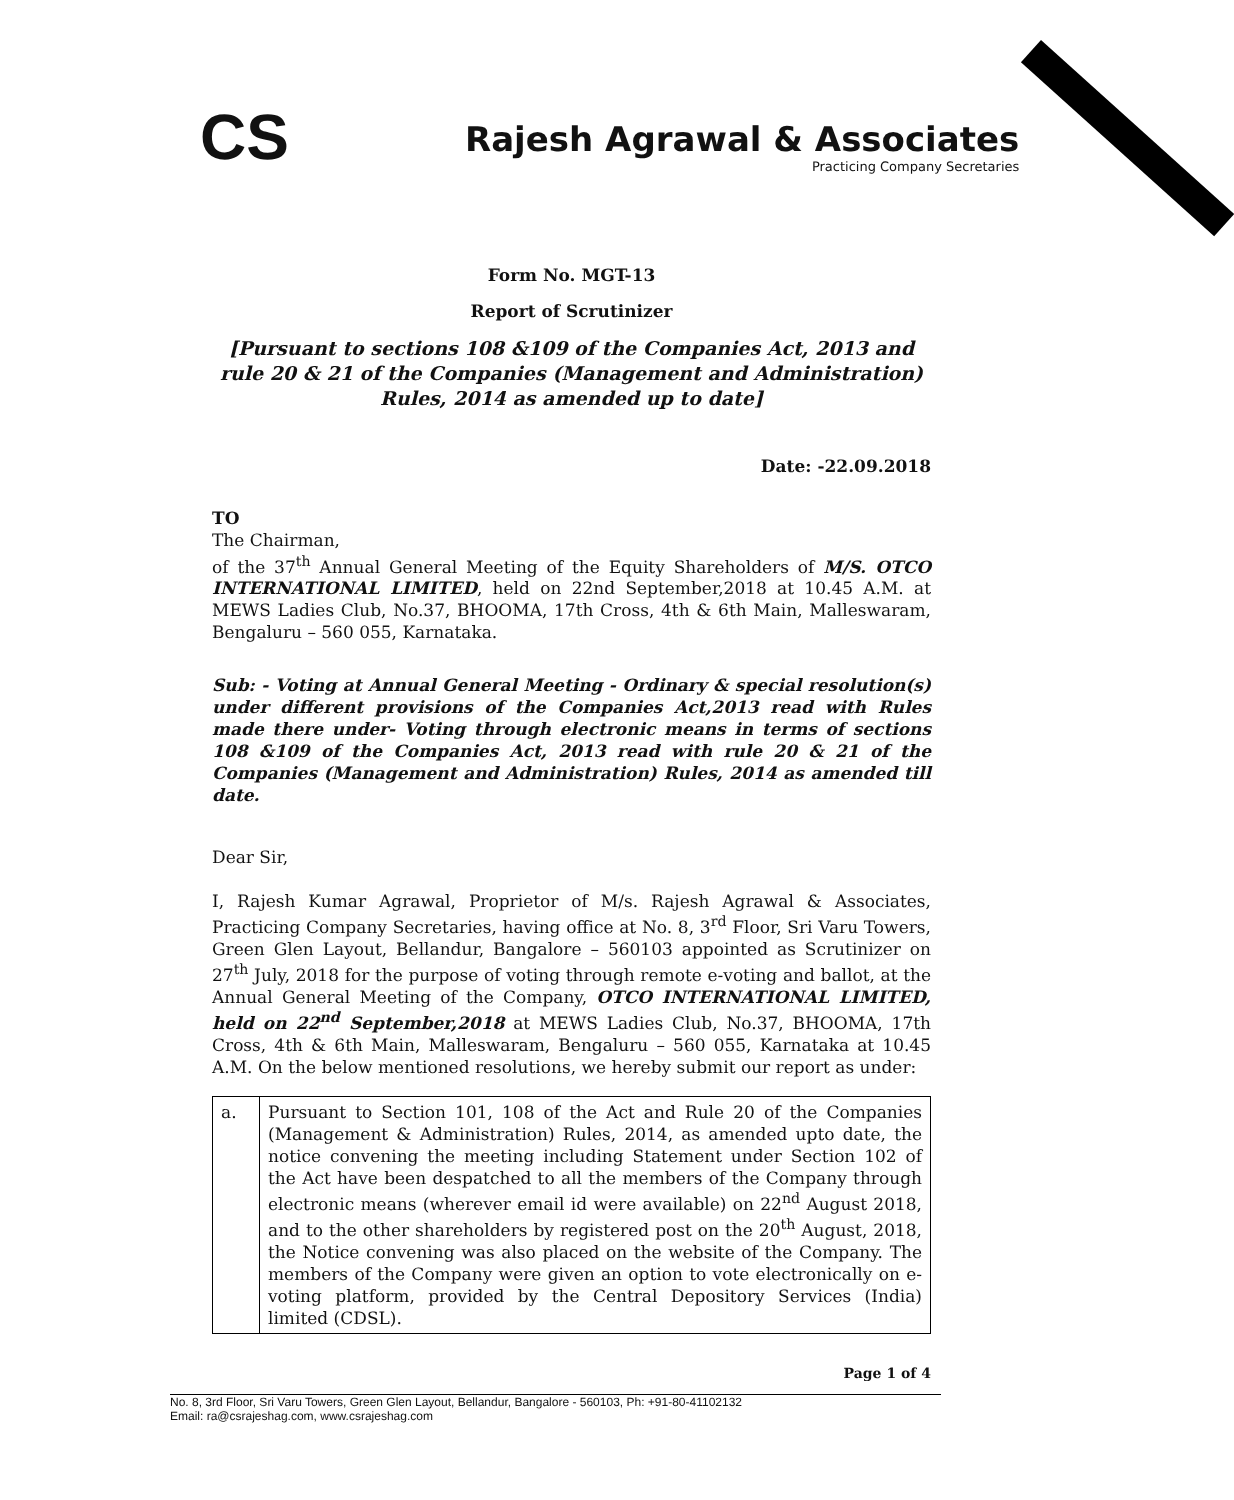CS
Rajesh Agrawal & Associates
Practicing Company Secretaries
Form No. MGT-13
Report of Scrutinizer
[Pursuant to sections 108 &109 of the Companies Act, 2013 and rule 20 & 21 of the Companies (Management and Administration) Rules, 2014 as amended up to date]
Date: -22.09.2018
TO
The Chairman,
of the 37<sup>th</sup> Annual General Meeting of the Equity Shareholders of M/S. OTCO INTERNATIONAL LIMITED, held on 22nd September,2018 at 10.45 A.M. at MEWS Ladies Club, No.37, BHOOMA, 17th Cross, 4th & 6th Main, Malleswaram, Bengaluru – 560 055, Karnataka.
Sub: - Voting at Annual General Meeting - Ordinary & special resolution(s) under different provisions of the Companies Act,2013 read with Rules made there under- Voting through electronic means in terms of sections 108 &109 of the Companies Act, 2013 read with rule 20 & 21 of the Companies (Management and Administration) Rules, 2014 as amended till date.
Dear Sir,
I, Rajesh Kumar Agrawal, Proprietor of M/s. Rajesh Agrawal & Associates, Practicing Company Secretaries, having office at No. 8, 3<sup>rd</sup> Floor, Sri Varu Towers, Green Glen Layout, Bellandur, Bangalore – 560103 appointed as Scrutinizer on 27<sup>th</sup> July, 2018 for the purpose of voting through remote e-voting and ballot, at the Annual General Meeting of the Company, OTCO INTERNATIONAL LIMITED, held on 22<sup>nd</sup> September,2018 at MEWS Ladies Club, No.37, BHOOMA, 17th Cross, 4th & 6th Main, Malleswaram, Bengaluru – 560 055, Karnataka at 10.45 A.M. On the below mentioned resolutions, we hereby submit our report as under:
| a. | Pursuant to Section 101, 108 of the Act and Rule 20 of the Companies (Management & Administration) Rules, 2014, as amended upto date, the notice convening the meeting including Statement under Section 102 of the Act have been despatched to all the members of the Company through electronic means (wherever email id were available) on 22<sup>nd</sup> August 2018, and to the other shareholders by registered post on the 20<sup>th</sup> August, 2018, the Notice convening was also placed on the website of the Company. The members of the Company were given an option to vote electronically on e-voting platform, provided by the Central Depository Services (India) limited (CDSL). |
Page 1 of 4
No. 8, 3rd Floor, Sri Varu Towers, Green Glen Layout, Bellandur, Bangalore - 560103, Ph: +91-80-41102132
Email: ra@csrajeshag.com, www.csrajeshag.com